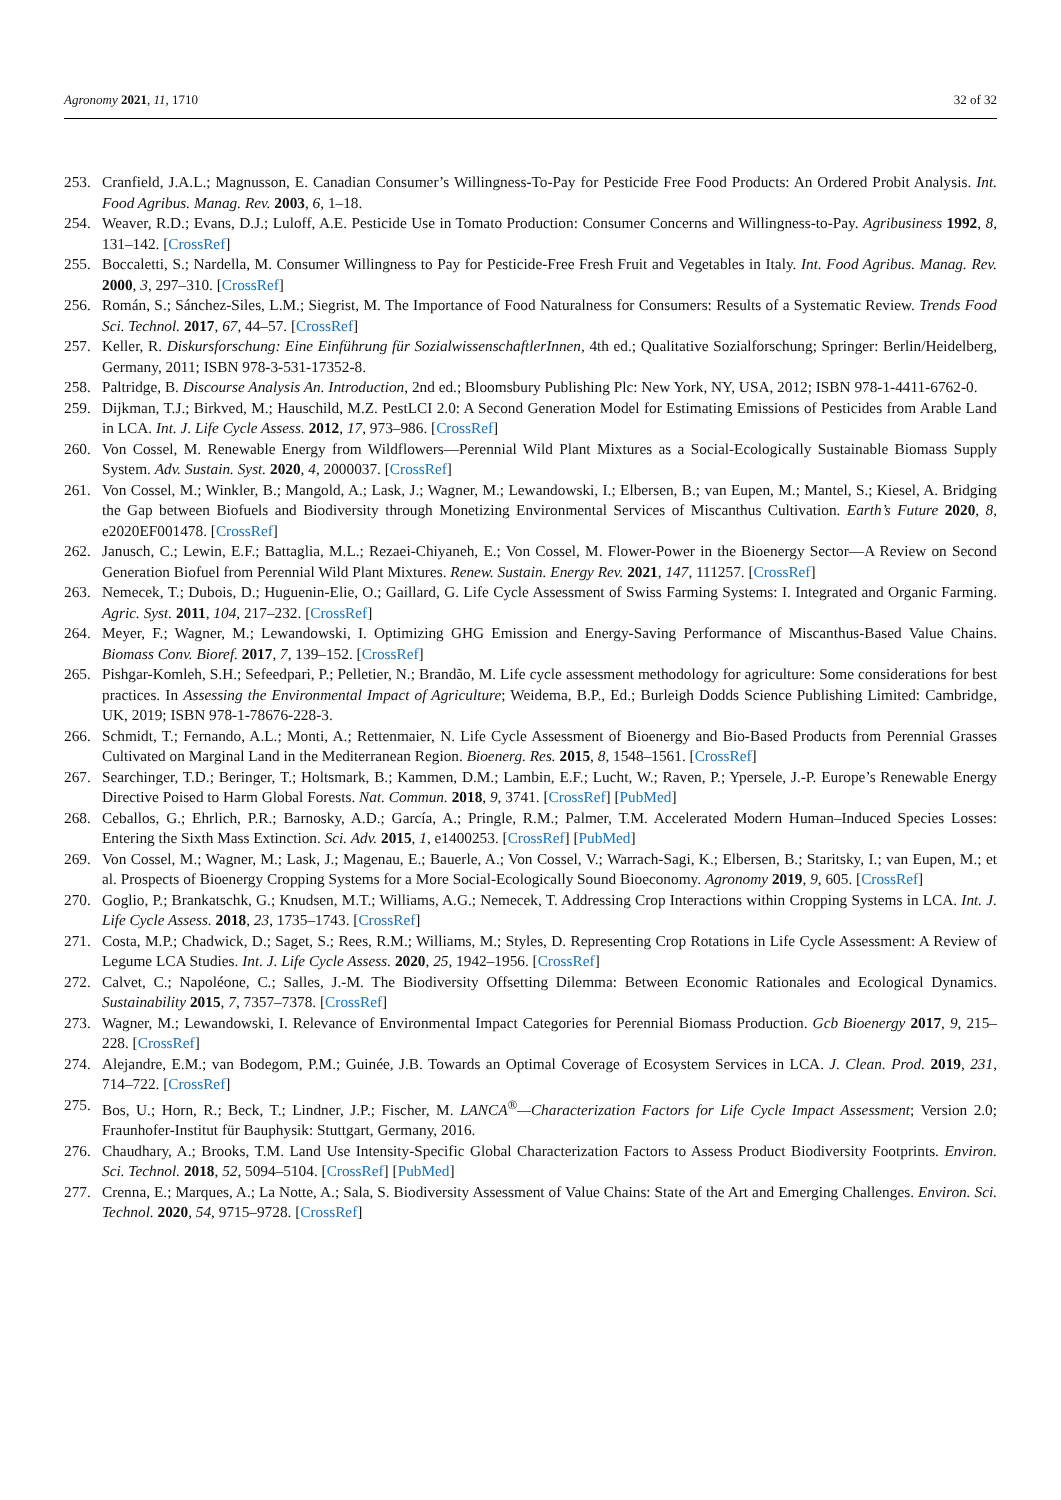Agronomy 2021, 11, 1710 32 of 32
253. Cranfield, J.A.L.; Magnusson, E. Canadian Consumer’s Willingness-To-Pay for Pesticide Free Food Products: An Ordered Probit Analysis. Int. Food Agribus. Manag. Rev. 2003, 6, 1–18.
254. Weaver, R.D.; Evans, D.J.; Luloff, A.E. Pesticide Use in Tomato Production: Consumer Concerns and Willingness-to-Pay. Agribusiness 1992, 8, 131–142. [CrossRef]
255. Boccaletti, S.; Nardella, M. Consumer Willingness to Pay for Pesticide-Free Fresh Fruit and Vegetables in Italy. Int. Food Agribus. Manag. Rev. 2000, 3, 297–310. [CrossRef]
256. Román, S.; Sánchez-Siles, L.M.; Siegrist, M. The Importance of Food Naturalness for Consumers: Results of a Systematic Review. Trends Food Sci. Technol. 2017, 67, 44–57. [CrossRef]
257. Keller, R. Diskursforschung: Eine Einführung für SozialwissenschaftlerInnen, 4th ed.; Qualitative Sozialforschung; Springer: Berlin/Heidelberg, Germany, 2011; ISBN 978-3-531-17352-8.
258. Paltridge, B. Discourse Analysis An. Introduction, 2nd ed.; Bloomsbury Publishing Plc: New York, NY, USA, 2012; ISBN 978-1-4411-6762-0.
259. Dijkman, T.J.; Birkved, M.; Hauschild, M.Z. PestLCI 2.0: A Second Generation Model for Estimating Emissions of Pesticides from Arable Land in LCA. Int. J. Life Cycle Assess. 2012, 17, 973–986. [CrossRef]
260. Von Cossel, M. Renewable Energy from Wildflowers—Perennial Wild Plant Mixtures as a Social-Ecologically Sustainable Biomass Supply System. Adv. Sustain. Syst. 2020, 4, 2000037. [CrossRef]
261. Von Cossel, M.; Winkler, B.; Mangold, A.; Lask, J.; Wagner, M.; Lewandowski, I.; Elbersen, B.; van Eupen, M.; Mantel, S.; Kiesel, A. Bridging the Gap between Biofuels and Biodiversity through Monetizing Environmental Services of Miscanthus Cultivation. Earth’s Future 2020, 8, e2020EF001478. [CrossRef]
262. Janusch, C.; Lewin, E.F.; Battaglia, M.L.; Rezaei-Chiyaneh, E.; Von Cossel, M. Flower-Power in the Bioenergy Sector—A Review on Second Generation Biofuel from Perennial Wild Plant Mixtures. Renew. Sustain. Energy Rev. 2021, 147, 111257. [CrossRef]
263. Nemecek, T.; Dubois, D.; Huguenin-Elie, O.; Gaillard, G. Life Cycle Assessment of Swiss Farming Systems: I. Integrated and Organic Farming. Agric. Syst. 2011, 104, 217–232. [CrossRef]
264. Meyer, F.; Wagner, M.; Lewandowski, I. Optimizing GHG Emission and Energy-Saving Performance of Miscanthus-Based Value Chains. Biomass Conv. Bioref. 2017, 7, 139–152. [CrossRef]
265. Pishgar-Komleh, S.H.; Sefeedpari, P.; Pelletier, N.; Brandão, M. Life cycle assessment methodology for agriculture: Some considerations for best practices. In Assessing the Environmental Impact of Agriculture; Weidema, B.P., Ed.; Burleigh Dodds Science Publishing Limited: Cambridge, UK, 2019; ISBN 978-1-78676-228-3.
266. Schmidt, T.; Fernando, A.L.; Monti, A.; Rettenmaier, N. Life Cycle Assessment of Bioenergy and Bio-Based Products from Perennial Grasses Cultivated on Marginal Land in the Mediterranean Region. Bioenerg. Res. 2015, 8, 1548–1561. [CrossRef]
267. Searchinger, T.D.; Beringer, T.; Holtsmark, B.; Kammen, D.M.; Lambin, E.F.; Lucht, W.; Raven, P.; Ypersele, J.-P. Europe’s Renewable Energy Directive Poised to Harm Global Forests. Nat. Commun. 2018, 9, 3741. [CrossRef] [PubMed]
268. Ceballos, G.; Ehrlich, P.R.; Barnosky, A.D.; García, A.; Pringle, R.M.; Palmer, T.M. Accelerated Modern Human–Induced Species Losses: Entering the Sixth Mass Extinction. Sci. Adv. 2015, 1, e1400253. [CrossRef] [PubMed]
269. Von Cossel, M.; Wagner, M.; Lask, J.; Magenau, E.; Bauerle, A.; Von Cossel, V.; Warrach-Sagi, K.; Elbersen, B.; Staritsky, I.; van Eupen, M.; et al. Prospects of Bioenergy Cropping Systems for a More Social-Ecologically Sound Bioeconomy. Agronomy 2019, 9, 605. [CrossRef]
270. Goglio, P.; Brankatschk, G.; Knudsen, M.T.; Williams, A.G.; Nemecek, T. Addressing Crop Interactions within Cropping Systems in LCA. Int. J. Life Cycle Assess. 2018, 23, 1735–1743. [CrossRef]
271. Costa, M.P.; Chadwick, D.; Saget, S.; Rees, R.M.; Williams, M.; Styles, D. Representing Crop Rotations in Life Cycle Assessment: A Review of Legume LCA Studies. Int. J. Life Cycle Assess. 2020, 25, 1942–1956. [CrossRef]
272. Calvet, C.; Napoléone, C.; Salles, J.-M. The Biodiversity Offsetting Dilemma: Between Economic Rationales and Ecological Dynamics. Sustainability 2015, 7, 7357–7378. [CrossRef]
273. Wagner, M.; Lewandowski, I. Relevance of Environmental Impact Categories for Perennial Biomass Production. Gcb Bioenergy 2017, 9, 215–228. [CrossRef]
274. Alejandre, E.M.; van Bodegom, P.M.; Guinée, J.B. Towards an Optimal Coverage of Ecosystem Services in LCA. J. Clean. Prod. 2019, 231, 714–722. [CrossRef]
275. Bos, U.; Horn, R.; Beck, T.; Lindner, J.P.; Fischer, M. LANCA<sup>®</sup>—Characterization Factors for Life Cycle Impact Assessment; Version 2.0; Fraunhofer-Institut für Bauphysik: Stuttgart, Germany, 2016.
276. Chaudhary, A.; Brooks, T.M. Land Use Intensity-Specific Global Characterization Factors to Assess Product Biodiversity Footprints. Environ. Sci. Technol. 2018, 52, 5094–5104. [CrossRef] [PubMed]
277. Crenna, E.; Marques, A.; La Notte, A.; Sala, S. Biodiversity Assessment of Value Chains: State of the Art and Emerging Challenges. Environ. Sci. Technol. 2020, 54, 9715–9728. [CrossRef]